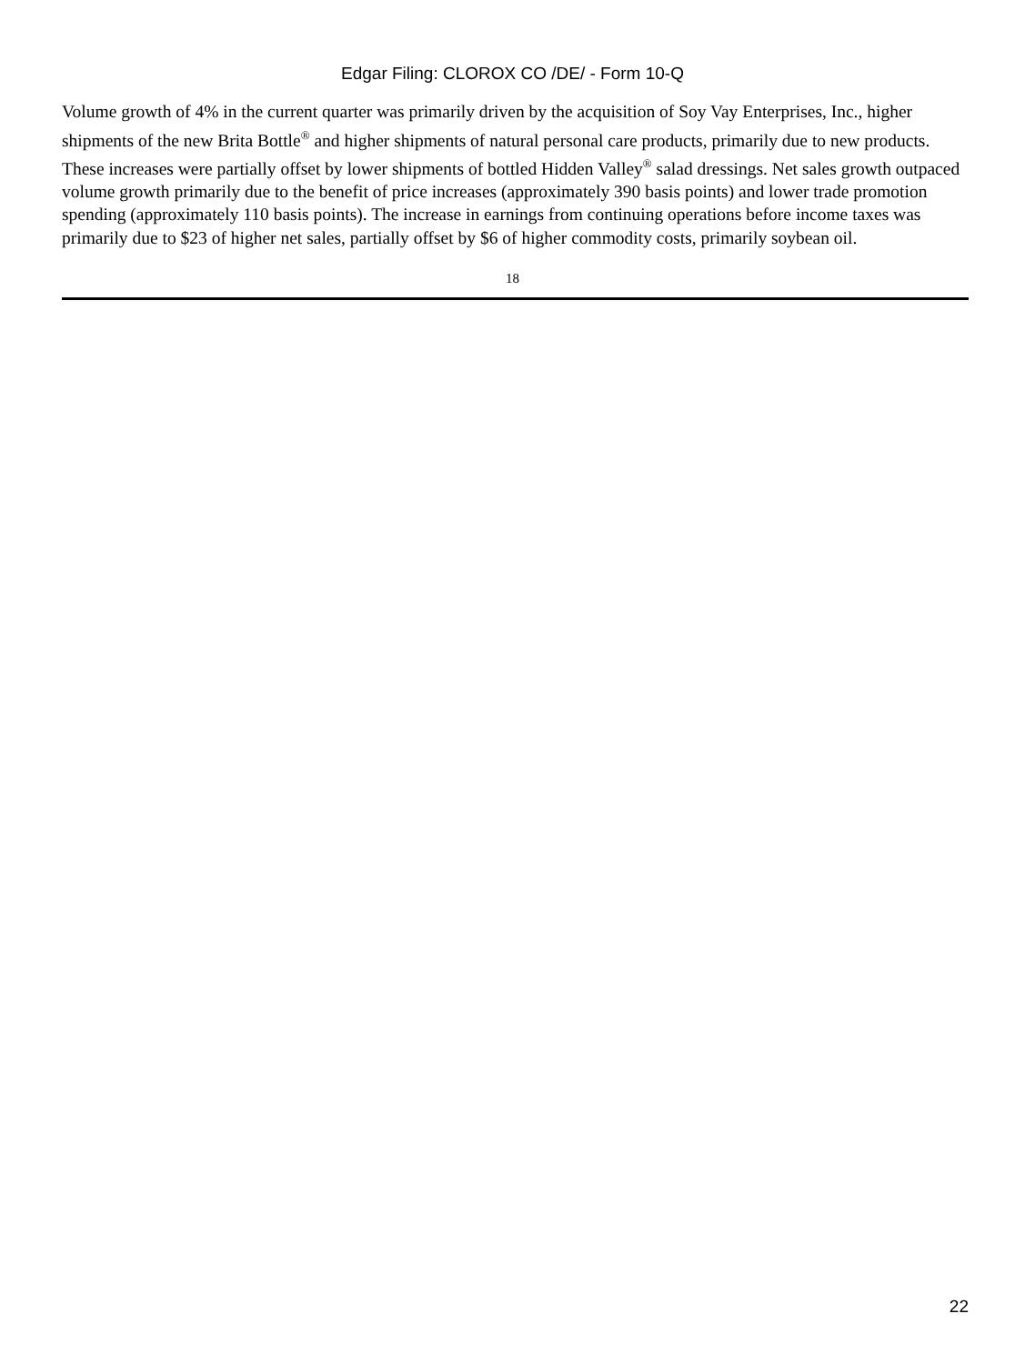Edgar Filing: CLOROX CO /DE/ - Form 10-Q
Volume growth of 4% in the current quarter was primarily driven by the acquisition of Soy Vay Enterprises, Inc., higher shipments of the new Brita Bottle<sup>®</sup> and higher shipments of natural personal care products, primarily due to new products. These increases were partially offset by lower shipments of bottled Hidden Valley<sup>®</sup> salad dressings. Net sales growth outpaced volume growth primarily due to the benefit of price increases (approximately 390 basis points) and lower trade promotion spending (approximately 110 basis points). The increase in earnings from continuing operations before income taxes was primarily due to $23 of higher net sales, partially offset by $6 of higher commodity costs, primarily soybean oil.
18
22